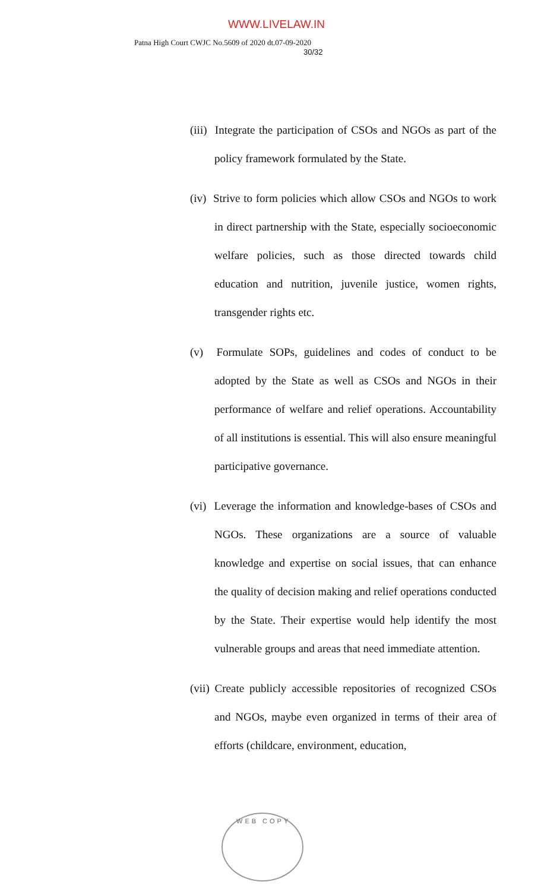WWW.LIVELAW.IN
Patna High Court CWJC No.5609 of 2020 dt.07-09-2020
30/32
(iii) Integrate the participation of CSOs and NGOs as part of the policy framework formulated by the State.
(iv) Strive to form policies which allow CSOs and NGOs to work in direct partnership with the State, especially socioeconomic welfare policies, such as those directed towards child education and nutrition, juvenile justice, women rights, transgender rights etc.
(v) Formulate SOPs, guidelines and codes of conduct to be adopted by the State as well as CSOs and NGOs in their performance of welfare and relief operations. Accountability of all institutions is essential. This will also ensure meaningful participative governance.
(vi) Leverage the information and knowledge-bases of CSOs and NGOs. These organizations are a source of valuable knowledge and expertise on social issues, that can enhance the quality of decision making and relief operations conducted by the State. Their expertise would help identify the most vulnerable groups and areas that need immediate attention.
(vii) Create publicly accessible repositories of recognized CSOs and NGOs, maybe even organized in terms of their area of efforts (childcare, environment, education,
WEB COPY